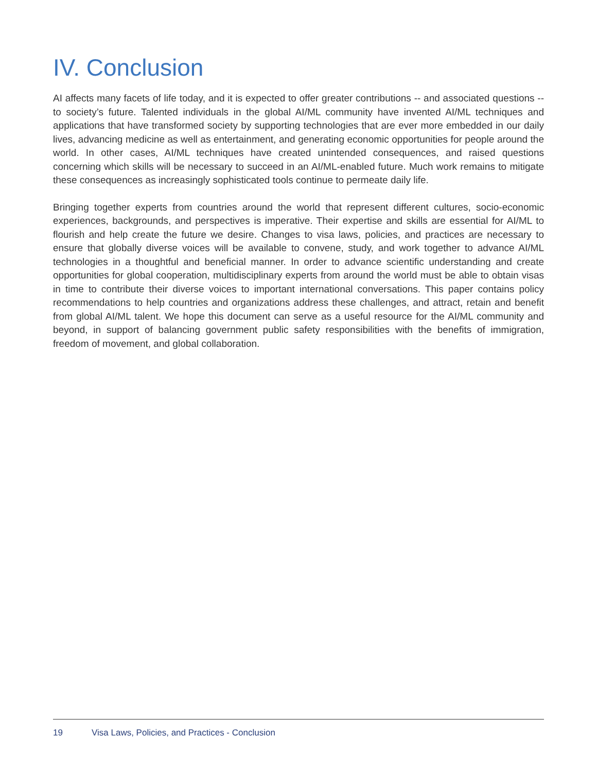IV. Conclusion
AI affects many facets of life today, and it is expected to offer greater contributions -- and associated questions -- to society’s future. Talented individuals in the global AI/ML community have invented AI/ML techniques and applications that have transformed society by supporting technologies that are ever more embedded in our daily lives, advancing medicine as well as entertainment, and generating economic opportunities for people around the world. In other cases, AI/ML techniques have created unintended consequences, and raised questions concerning which skills will be necessary to succeed in an AI/ML-enabled future. Much work remains to mitigate these consequences as increasingly sophisticated tools continue to permeate daily life.
Bringing together experts from countries around the world that represent different cultures, socio-economic experiences, backgrounds, and perspectives is imperative. Their expertise and skills are essential for AI/ML to flourish and help create the future we desire. Changes to visa laws, policies, and practices are necessary to ensure that globally diverse voices will be available to convene, study, and work together to advance AI/ML technologies in a thoughtful and beneficial manner. In order to advance scientific understanding and create opportunities for global cooperation, multidisciplinary experts from around the world must be able to obtain visas in time to contribute their diverse voices to important international conversations. This paper contains policy recommendations to help countries and organizations address these challenges, and attract, retain and benefit from global AI/ML talent. We hope this document can serve as a useful resource for the AI/ML community and beyond, in support of balancing government public safety responsibilities with the benefits of immigration, freedom of movement, and global collaboration.
19 Visa Laws, Policies, and Practices - Conclusion